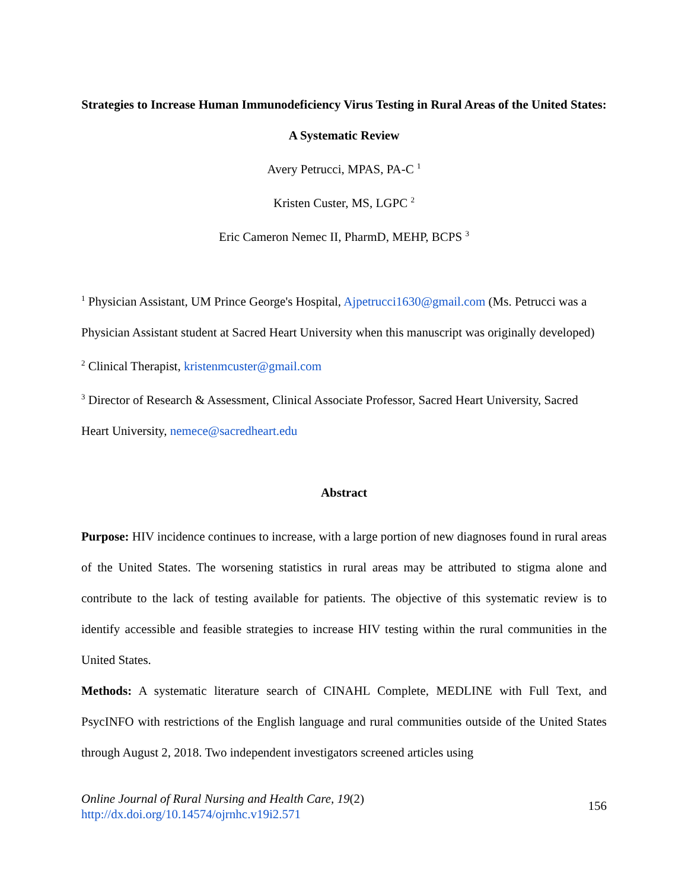Strategies to Increase Human Immunodeficiency Virus Testing in Rural Areas of the United States: A Systematic Review
Avery Petrucci, MPAS, PA-C <sup>1</sup>
Kristen Custer, MS, LGPC <sup>2</sup>
Eric Cameron Nemec II, PharmD, MEHP, BCPS <sup>3</sup>
<sup>1</sup> Physician Assistant, UM Prince George's Hospital, Ajpetrucci1630@gmail.com (Ms. Petrucci was a Physician Assistant student at Sacred Heart University when this manuscript was originally developed)
<sup>2</sup> Clinical Therapist, kristenmcuster@gmail.com
<sup>3</sup> Director of Research & Assessment, Clinical Associate Professor, Sacred Heart University, Sacred Heart University, nemece@sacredheart.edu
Abstract
Purpose: HIV incidence continues to increase, with a large portion of new diagnoses found in rural areas of the United States. The worsening statistics in rural areas may be attributed to stigma alone and contribute to the lack of testing available for patients. The objective of this systematic review is to identify accessible and feasible strategies to increase HIV testing within the rural communities in the United States.
Methods: A systematic literature search of CINAHL Complete, MEDLINE with Full Text, and PsycINFO with restrictions of the English language and rural communities outside of the United States through August 2, 2018. Two independent investigators screened articles using
Online Journal of Rural Nursing and Health Care, 19(2)
http://dx.doi.org/10.14574/ojrnhc.v19i2.571
156